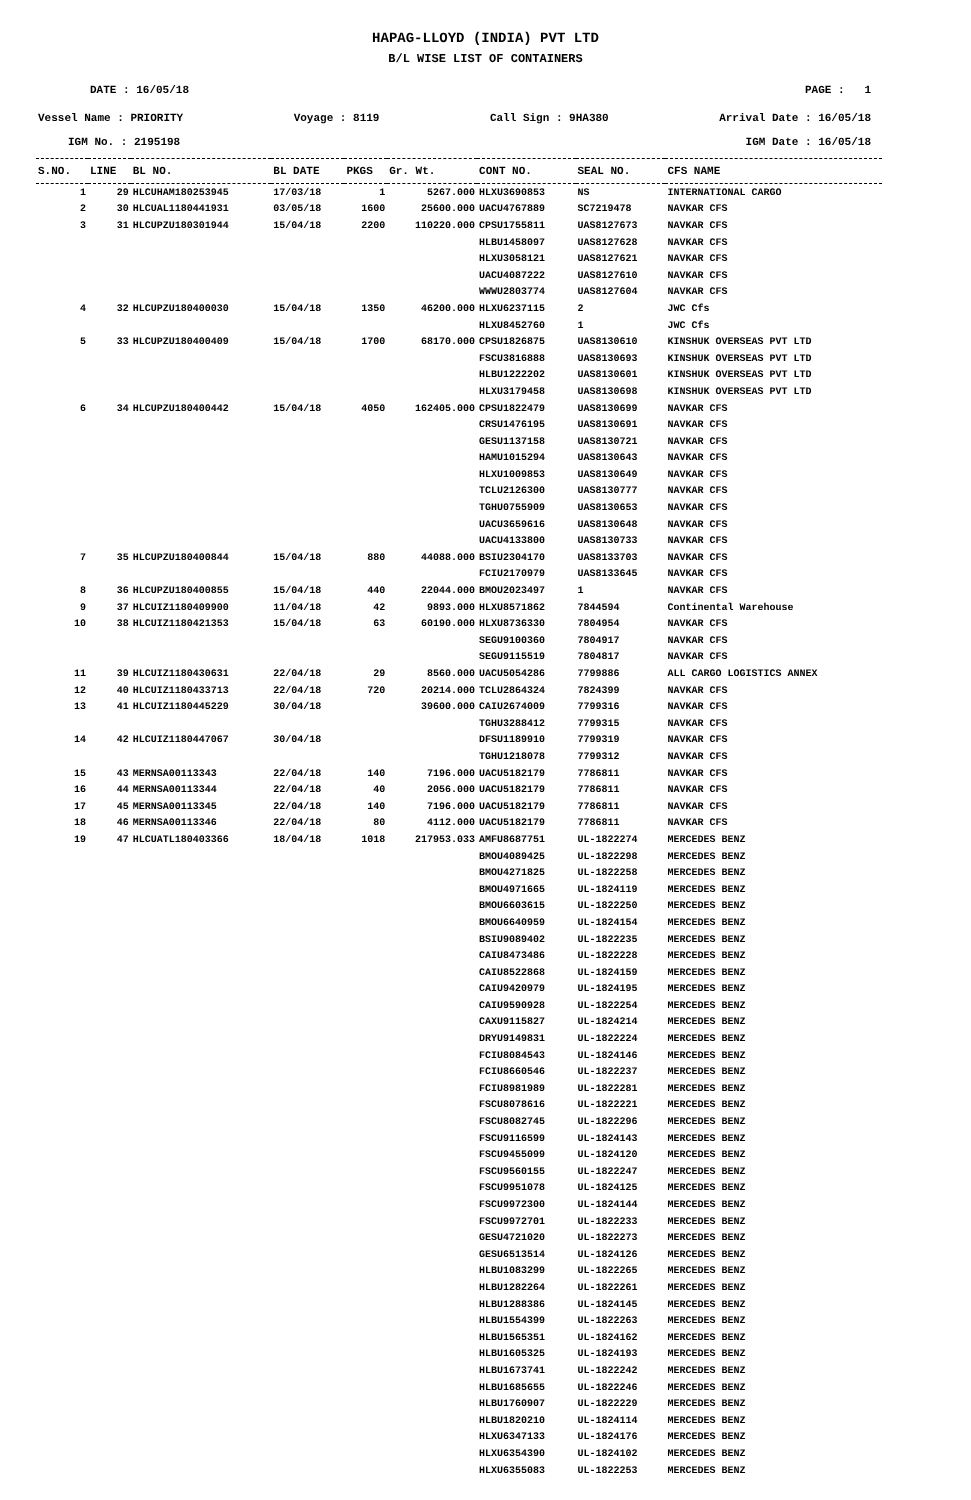HAPAG-LLOYD (INDIA) PVT LTD
B/L WISE LIST OF CONTAINERS
DATE : 16/05/18 PAGE : 1
Vessel Name : PRIORITY Voyage : 8119 Call Sign : 9HA380 Arrival Date : 16/05/18
IGM No. : 2195198 IGM Date : 16/05/18
| S.NO. | LINE | BL NO. | BL DATE | PKGS | Gr. Wt. | CONT NO. | SEAL NO. | CFS NAME |
| --- | --- | --- | --- | --- | --- | --- | --- | --- |
| 1 | 29 | HLCUHAM180253945 | 17/03/18 | 1 | 5267.000 | HLXU3690853 | NS | INTERNATIONAL CARGO |
| 2 | 30 | HLCUAL1180441931 | 03/05/18 | 1600 | 25600.000 | UACU4767889 | SC7219478 | NAVKAR CFS |
| 3 | 31 | HLCUPZU180301944 | 15/04/18 | 2200 | 110220.000 | CPSU1755811 | UAS8127673 | NAVKAR CFS |
| | | | | | | HLBU1458097 | UAS8127628 | NAVKAR CFS |
| | | | | | | HLXU3058121 | UAS8127621 | NAVKAR CFS |
| | | | | | | UACU4087222 | UAS8127610 | NAVKAR CFS |
| | | | | | | WWWU2803774 | UAS8127604 | NAVKAR CFS |
| 4 | 32 | HLCUPZU180400030 | 15/04/18 | 1350 | 46200.000 | HLXU6237115 | 2 | JWC Cfs |
| | | | | | | HLXU8452760 | 1 | JWC Cfs |
| 5 | 33 | HLCUPZU180400409 | 15/04/18 | 1700 | 68170.000 | CPSU1826875 | UAS8130610 | KINSHUK OVERSEAS PVT LTD |
| | | | | | | FSCU3816888 | UAS8130693 | KINSHUK OVERSEAS PVT LTD |
| | | | | | | HLBU1222202 | UAS8130601 | KINSHUK OVERSEAS PVT LTD |
| | | | | | | HLXU3179458 | UAS8130698 | KINSHUK OVERSEAS PVT LTD |
| 6 | 34 | HLCUPZU180400442 | 15/04/18 | 4050 | 162405.000 | CPSU1822479 | UAS8130699 | NAVKAR CFS |
| | | | | | | CRSU1476195 | UAS8130691 | NAVKAR CFS |
| | | | | | | GESU1137158 | UAS8130721 | NAVKAR CFS |
| | | | | | | HAMU1015294 | UAS8130643 | NAVKAR CFS |
| | | | | | | HLXU1009853 | UAS8130649 | NAVKAR CFS |
| | | | | | | TCLU2126300 | UAS8130777 | NAVKAR CFS |
| | | | | | | TGHU0755909 | UAS8130653 | NAVKAR CFS |
| | | | | | | UACU3659616 | UAS8130648 | NAVKAR CFS |
| | | | | | | UACU4133800 | UAS8130733 | NAVKAR CFS |
| 7 | 35 | HLCUPZU180400844 | 15/04/18 | 880 | 44088.000 | BSIU2304170 | UAS8133703 | NAVKAR CFS |
| | | | | | | FCIU2170979 | UAS8133645 | NAVKAR CFS |
| 8 | 36 | HLCUPZU180400855 | 15/04/18 | 440 | 22044.000 | BMOU2023497 | 1 | NAVKAR CFS |
| 9 | 37 | HLCUIZ1180409900 | 11/04/18 | 42 | 9893.000 | HLXU8571862 | 7844594 | Continental Warehouse |
| 10 | 38 | HLCUIZ1180421353 | 15/04/18 | 63 | 60190.000 | HLXU8736330 | 7804954 | NAVKAR CFS |
| | | | | | | SEGU9100360 | 7804917 | NAVKAR CFS |
| | | | | | | SEGU9115519 | 7804817 | NAVKAR CFS |
| 11 | 39 | HLCUIZ1180430631 | 22/04/18 | 29 | 8560.000 | UACU5054286 | 7799886 | ALL CARGO LOGISTICS ANNEX |
| 12 | 40 | HLCUIZ1180433713 | 22/04/18 | 720 | 20214.000 | TCLU2864324 | 7824399 | NAVKAR CFS |
| 13 | 41 | HLCUIZ1180445229 | 30/04/18 | | 39600.000 | CAIU2674009 | 7799316 | NAVKAR CFS |
| | | | | | | TGHU3288412 | 7799315 | NAVKAR CFS |
| 14 | 42 | HLCUIZ1180447067 | 30/04/18 | | | DFSU1189910 | 7799319 | NAVKAR CFS |
| | | | | | | TGHU1218078 | 7799312 | NAVKAR CFS |
| 15 | 43 | MERNSA00113343 | 22/04/18 | 140 | 7196.000 | UACU5182179 | 7786811 | NAVKAR CFS |
| 16 | 44 | MERNSA00113344 | 22/04/18 | 40 | 2056.000 | UACU5182179 | 7786811 | NAVKAR CFS |
| 17 | 45 | MERNSA00113345 | 22/04/18 | 140 | 7196.000 | UACU5182179 | 7786811 | NAVKAR CFS |
| 18 | 46 | MERNSA00113346 | 22/04/18 | 80 | 4112.000 | UACU5182179 | 7786811 | NAVKAR CFS |
| 19 | 47 | HLCUATL180403366 | 18/04/18 | 1018 | 217953.033 | AMFU8687751 | UL-1822274 | MERCEDES BENZ |
| | | | | | | BMOU4089425 | UL-1822298 | MERCEDES BENZ |
| | | | | | | BMOU4271825 | UL-1822258 | MERCEDES BENZ |
| | | | | | | BMOU4971665 | UL-1824119 | MERCEDES BENZ |
| | | | | | | BMOU6603615 | UL-1822250 | MERCEDES BENZ |
| | | | | | | BMOU6640959 | UL-1824154 | MERCEDES BENZ |
| | | | | | | BSIU9089402 | UL-1822235 | MERCEDES BENZ |
| | | | | | | CAIU8473486 | UL-1822228 | MERCEDES BENZ |
| | | | | | | CAIU8522868 | UL-1824159 | MERCEDES BENZ |
| | | | | | | CAIU9420979 | UL-1824195 | MERCEDES BENZ |
| | | | | | | CAIU9590928 | UL-1822254 | MERCEDES BENZ |
| | | | | | | CAXU9115827 | UL-1824214 | MERCEDES BENZ |
| | | | | | | DRYU9149831 | UL-1822224 | MERCEDES BENZ |
| | | | | | | FCIU8084543 | UL-1824146 | MERCEDES BENZ |
| | | | | | | FCIU8660546 | UL-1822237 | MERCEDES BENZ |
| | | | | | | FCIU8981989 | UL-1822281 | MERCEDES BENZ |
| | | | | | | FSCU8078616 | UL-1822221 | MERCEDES BENZ |
| | | | | | | FSCU8082745 | UL-1822296 | MERCEDES BENZ |
| | | | | | | FSCU9116599 | UL-1824143 | MERCEDES BENZ |
| | | | | | | FSCU9455099 | UL-1824120 | MERCEDES BENZ |
| | | | | | | FSCU9560155 | UL-1822247 | MERCEDES BENZ |
| | | | | | | FSCU9951078 | UL-1824125 | MERCEDES BENZ |
| | | | | | | FSCU9972300 | UL-1824144 | MERCEDES BENZ |
| | | | | | | FSCU9972701 | UL-1822233 | MERCEDES BENZ |
| | | | | | | GESU4721020 | UL-1822273 | MERCEDES BENZ |
| | | | | | | GESU6513514 | UL-1824126 | MERCEDES BENZ |
| | | | | | | HLBU1083299 | UL-1822265 | MERCEDES BENZ |
| | | | | | | HLBU1282264 | UL-1822261 | MERCEDES BENZ |
| | | | | | | HLBU1288386 | UL-1824145 | MERCEDES BENZ |
| | | | | | | HLBU1554399 | UL-1822263 | MERCEDES BENZ |
| | | | | | | HLBU1565351 | UL-1824162 | MERCEDES BENZ |
| | | | | | | HLBU1605325 | UL-1824193 | MERCEDES BENZ |
| | | | | | | HLBU1673741 | UL-1822242 | MERCEDES BENZ |
| | | | | | | HLBU1685655 | UL-1822246 | MERCEDES BENZ |
| | | | | | | HLBU1760907 | UL-1822229 | MERCEDES BENZ |
| | | | | | | HLBU1820210 | UL-1824114 | MERCEDES BENZ |
| | | | | | | HLXU6347133 | UL-1824176 | MERCEDES BENZ |
| | | | | | | HLXU6354390 | UL-1824102 | MERCEDES BENZ |
| | | | | | | HLXU6355083 | UL-1822253 | MERCEDES BENZ |